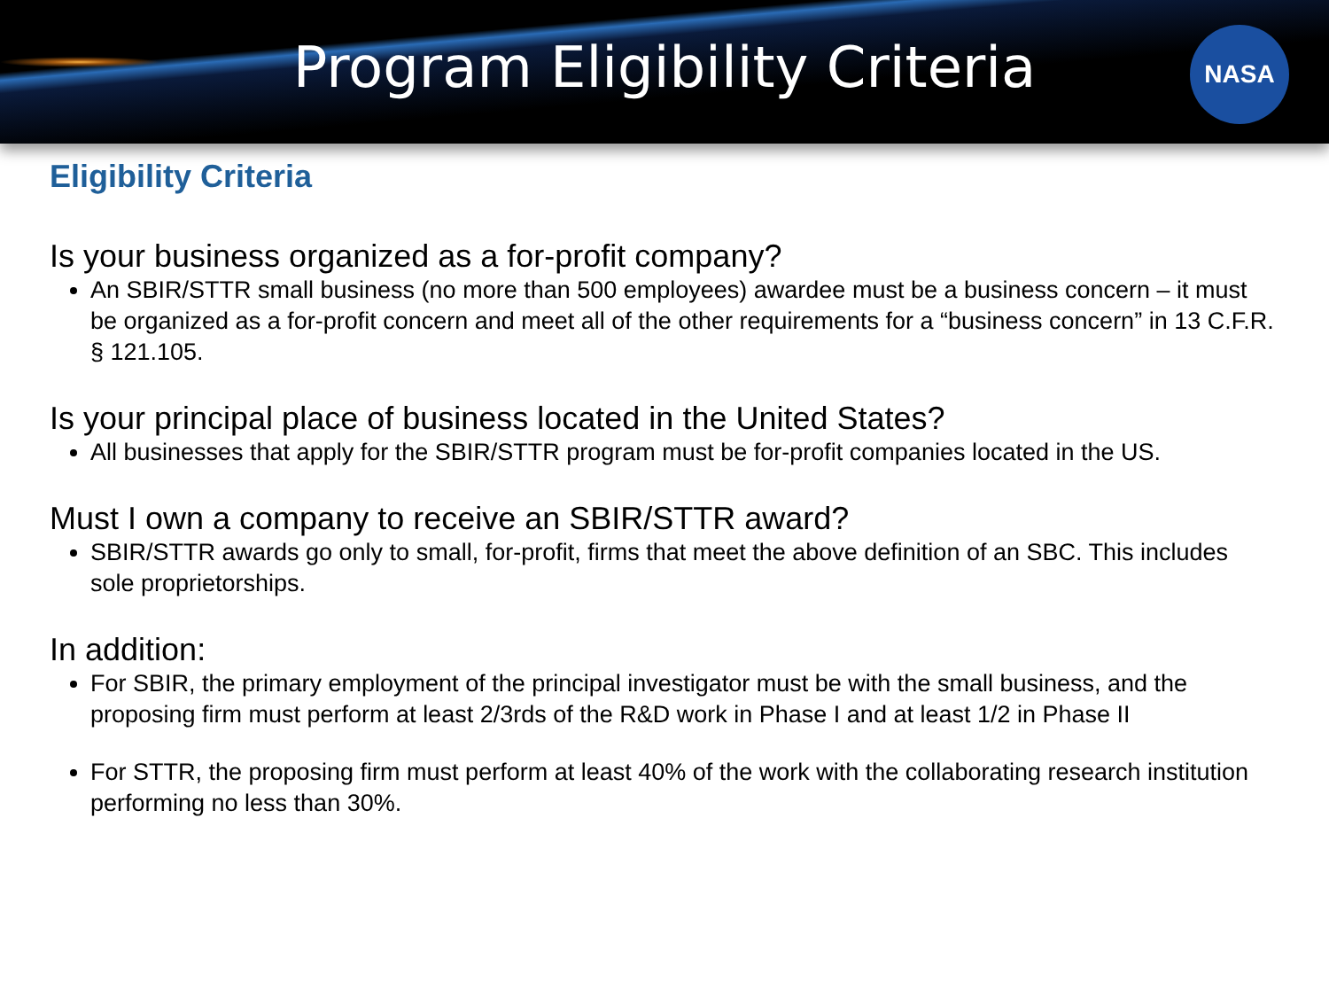Program Eligibility Criteria
NASA
Eligibility Criteria
Is your business organized as a for-profit company?
An SBIR/STTR small business (no more than 500 employees) awardee must be a business concern – it must be organized as a for-profit concern and meet all of the other requirements for a “business concern” in 13 C.F.R. § 121.105.
Is your principal place of business located in the United States?
All businesses that apply for the SBIR/STTR program must be for-profit companies located in the US.
Must I own a company to receive an SBIR/STTR award?
SBIR/STTR awards go only to small, for-profit, firms that meet the above definition of an SBC. This includes sole proprietorships.
In addition:
For SBIR, the primary employment of the principal investigator must be with the small business, and the proposing firm must perform at least 2/3rds of the R&D work in Phase I and at least 1/2 in Phase II
For STTR, the proposing firm must perform at least 40% of the work with the collaborating research institution performing no less than 30%.